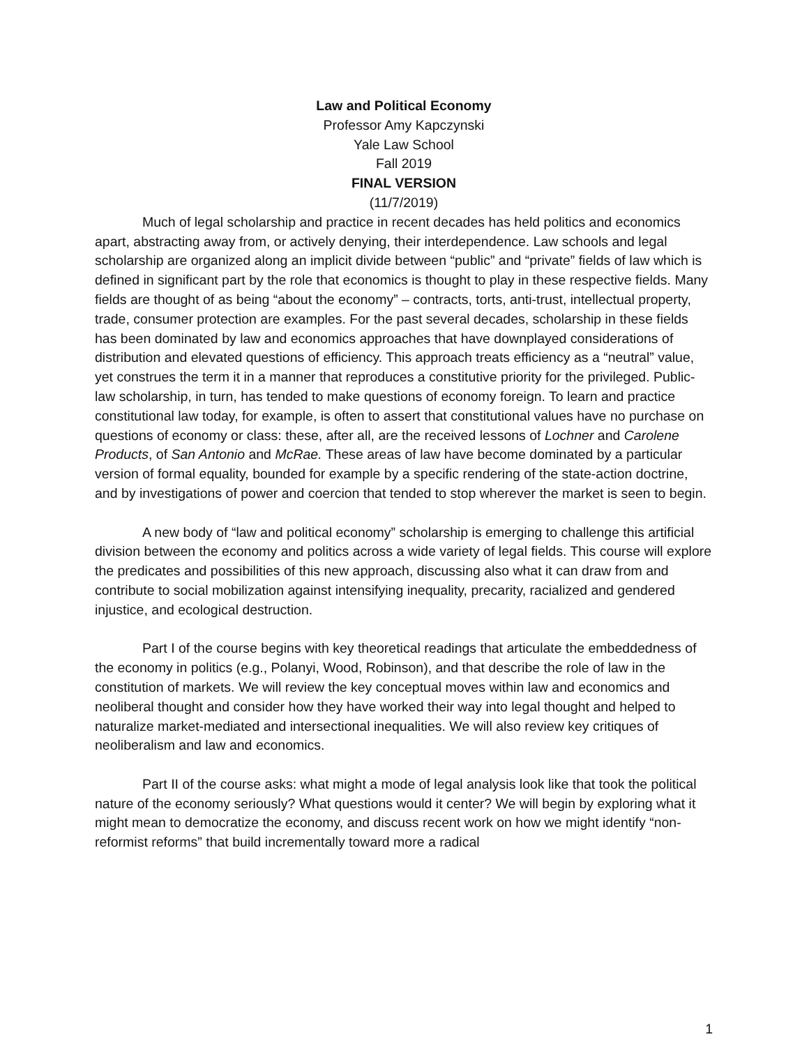Law and Political Economy
Professor Amy Kapczynski
Yale Law School
Fall 2019
FINAL VERSION
(11/7/2019)
Much of legal scholarship and practice in recent decades has held politics and economics apart, abstracting away from, or actively denying, their interdependence. Law schools and legal scholarship are organized along an implicit divide between “public” and “private” fields of law which is defined in significant part by the role that economics is thought to play in these respective fields. Many fields are thought of as being “about the economy” – contracts, torts, anti-trust, intellectual property, trade, consumer protection are examples. For the past several decades, scholarship in these fields has been dominated by law and economics approaches that have downplayed considerations of distribution and elevated questions of efficiency. This approach treats efficiency as a “neutral” value, yet construes the term it in a manner that reproduces a constitutive priority for the privileged. Public-law scholarship, in turn, has tended to make questions of economy foreign. To learn and practice constitutional law today, for example, is often to assert that constitutional values have no purchase on questions of economy or class: these, after all, are the received lessons of Lochner and Carolene Products, of San Antonio and McRae. These areas of law have become dominated by a particular version of formal equality, bounded for example by a specific rendering of the state-action doctrine, and by investigations of power and coercion that tended to stop wherever the market is seen to begin.
A new body of “law and political economy” scholarship is emerging to challenge this artificial division between the economy and politics across a wide variety of legal fields. This course will explore the predicates and possibilities of this new approach, discussing also what it can draw from and contribute to social mobilization against intensifying inequality, precarity, racialized and gendered injustice, and ecological destruction.
Part I of the course begins with key theoretical readings that articulate the embeddedness of the economy in politics (e.g., Polanyi, Wood, Robinson), and that describe the role of law in the constitution of markets. We will review the key conceptual moves within law and economics and neoliberal thought and consider how they have worked their way into legal thought and helped to naturalize market-mediated and intersectional inequalities. We will also review key critiques of neoliberalism and law and economics.
Part II of the course asks: what might a mode of legal analysis look like that took the political nature of the economy seriously? What questions would it center? We will begin by exploring what it might mean to democratize the economy, and discuss recent work on how we might identify “non-reformist reforms” that build incrementally toward more a radical
1